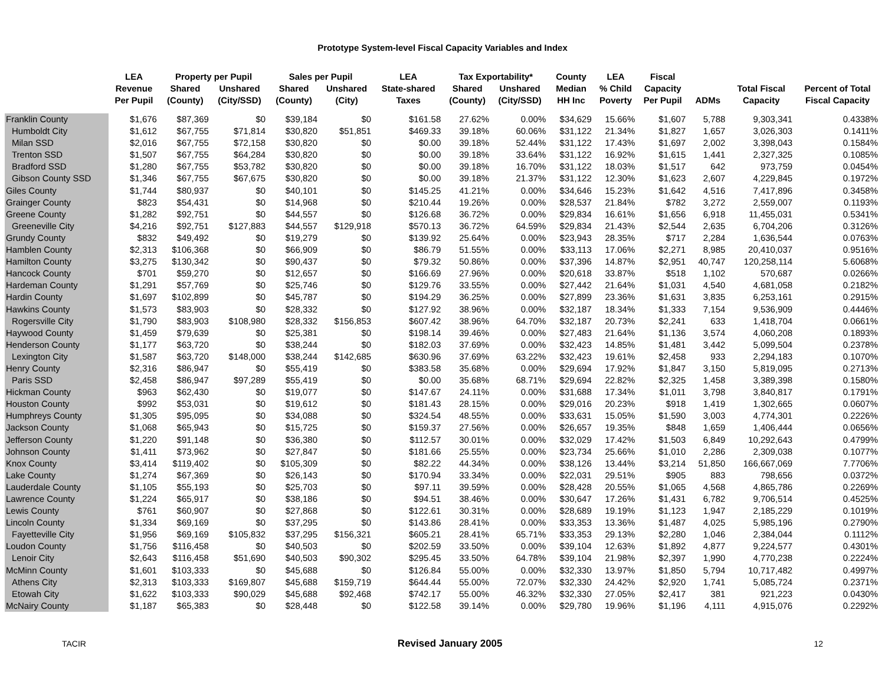Prototype System-level Fiscal Capacity Variables and Index
| | LEA | Property per Pupil | | Sales per Pupil | | LEA | Tax Exportability* | | County | LEA | Fiscal | | | |
| --- | --- | --- | --- | --- | --- | --- | --- | --- | --- | --- | --- | --- | --- | --- |
| | Revenue | Shared | Unshared | Shared | Unshared | State-shared | Shared | Unshared | Median | % Child | Capacity | | Total Fiscal | Percent of Total |
| | Per Pupil | (County) | (City/SSD) | (County) | (City) | Taxes | (County) | (City/SSD) | HH Inc | Poverty | Per Pupil | ADMs | Capacity | Fiscal Capacity |
| Franklin County | $1,676 | $87,369 | $0 | $39,184 | $0 | $161.58 | 27.62% | 0.00% | $34,629 | 15.66% | $1,607 | 5,788 | 9,303,341 | 0.4338% |
| Humboldt City | $1,612 | $67,755 | $71,814 | $30,820 | $51,851 | $469.33 | 39.18% | 60.06% | $31,122 | 21.34% | $1,827 | 1,657 | 3,026,303 | 0.1411% |
| Milan SSD | $2,016 | $67,755 | $72,158 | $30,820 | $0 | $0.00 | 39.18% | 52.44% | $31,122 | 17.43% | $1,697 | 2,002 | 3,398,043 | 0.1584% |
| Trenton SSD | $1,507 | $67,755 | $64,284 | $30,820 | $0 | $0.00 | 39.18% | 33.64% | $31,122 | 16.92% | $1,615 | 1,441 | 2,327,325 | 0.1085% |
| Bradford SSD | $1,280 | $67,755 | $53,782 | $30,820 | $0 | $0.00 | 39.18% | 16.70% | $31,122 | 18.03% | $1,517 | 642 | 973,759 | 0.0454% |
| Gibson County SSD | $1,346 | $67,755 | $67,675 | $30,820 | $0 | $0.00 | 39.18% | 21.37% | $31,122 | 12.30% | $1,623 | 2,607 | 4,229,845 | 0.1972% |
| Giles County | $1,744 | $80,937 | $0 | $40,101 | $0 | $145.25 | 41.21% | 0.00% | $34,646 | 15.23% | $1,642 | 4,516 | 7,417,896 | 0.3458% |
| Grainger County | $823 | $54,431 | $0 | $14,968 | $0 | $210.44 | 19.26% | 0.00% | $28,537 | 21.84% | $782 | 3,272 | 2,559,007 | 0.1193% |
| Greene County | $1,282 | $92,751 | $0 | $44,557 | $0 | $126.68 | 36.72% | 0.00% | $29,834 | 16.61% | $1,656 | 6,918 | 11,455,031 | 0.5341% |
| Greeneville City | $4,216 | $92,751 | $127,883 | $44,557 | $129,918 | $570.13 | 36.72% | 64.59% | $29,834 | 21.43% | $2,544 | 2,635 | 6,704,206 | 0.3126% |
| Grundy County | $832 | $49,492 | $0 | $19,279 | $0 | $139.92 | 25.64% | 0.00% | $23,943 | 28.35% | $717 | 2,284 | 1,636,544 | 0.0763% |
| Hamblen County | $2,313 | $106,368 | $0 | $66,909 | $0 | $86.79 | 51.55% | 0.00% | $33,113 | 17.06% | $2,271 | 8,985 | 20,410,037 | 0.9516% |
| Hamilton County | $3,275 | $130,342 | $0 | $90,437 | $0 | $79.32 | 50.86% | 0.00% | $37,396 | 14.87% | $2,951 | 40,747 | 120,258,114 | 5.6068% |
| Hancock County | $701 | $59,270 | $0 | $12,657 | $0 | $166.69 | 27.96% | 0.00% | $20,618 | 33.87% | $518 | 1,102 | 570,687 | 0.0266% |
| Hardeman County | $1,291 | $57,769 | $0 | $25,746 | $0 | $129.76 | 33.55% | 0.00% | $27,442 | 21.64% | $1,031 | 4,540 | 4,681,058 | 0.2182% |
| Hardin County | $1,697 | $102,899 | $0 | $45,787 | $0 | $194.29 | 36.25% | 0.00% | $27,899 | 23.36% | $1,631 | 3,835 | 6,253,161 | 0.2915% |
| Hawkins County | $1,573 | $83,903 | $0 | $28,332 | $0 | $127.92 | 38.96% | 0.00% | $32,187 | 18.34% | $1,333 | 7,154 | 9,536,909 | 0.4446% |
| Rogersville City | $1,790 | $83,903 | $108,980 | $28,332 | $156,853 | $607.42 | 38.96% | 64.70% | $32,187 | 20.73% | $2,241 | 633 | 1,418,704 | 0.0661% |
| Haywood County | $1,459 | $79,639 | $0 | $25,381 | $0 | $198.14 | 39.46% | 0.00% | $27,483 | 21.64% | $1,136 | 3,574 | 4,060,208 | 0.1893% |
| Henderson County | $1,177 | $63,720 | $0 | $38,244 | $0 | $182.03 | 37.69% | 0.00% | $32,423 | 14.85% | $1,481 | 3,442 | 5,099,504 | 0.2378% |
| Lexington City | $1,587 | $63,720 | $148,000 | $38,244 | $142,685 | $630.96 | 37.69% | 63.22% | $32,423 | 19.61% | $2,458 | 933 | 2,294,183 | 0.1070% |
| Henry County | $2,316 | $86,947 | $0 | $55,419 | $0 | $383.58 | 35.68% | 0.00% | $29,694 | 17.92% | $1,847 | 3,150 | 5,819,095 | 0.2713% |
| Paris SSD | $2,458 | $86,947 | $97,289 | $55,419 | $0 | $0.00 | 35.68% | 68.71% | $29,694 | 22.82% | $2,325 | 1,458 | 3,389,398 | 0.1580% |
| Hickman County | $963 | $62,430 | $0 | $19,077 | $0 | $147.67 | 24.11% | 0.00% | $31,688 | 17.34% | $1,011 | 3,798 | 3,840,817 | 0.1791% |
| Houston County | $992 | $53,031 | $0 | $19,612 | $0 | $181.43 | 28.15% | 0.00% | $29,016 | 20.23% | $918 | 1,419 | 1,302,665 | 0.0607% |
| Humphreys County | $1,305 | $95,095 | $0 | $34,088 | $0 | $324.54 | 48.55% | 0.00% | $33,631 | 15.05% | $1,590 | 3,003 | 4,774,301 | 0.2226% |
| Jackson County | $1,068 | $65,943 | $0 | $15,725 | $0 | $159.37 | 27.56% | 0.00% | $26,657 | 19.35% | $848 | 1,659 | 1,406,444 | 0.0656% |
| Jefferson County | $1,220 | $91,148 | $0 | $36,380 | $0 | $112.57 | 30.01% | 0.00% | $32,029 | 17.42% | $1,503 | 6,849 | 10,292,643 | 0.4799% |
| Johnson County | $1,411 | $73,962 | $0 | $27,847 | $0 | $181.66 | 25.55% | 0.00% | $23,734 | 25.66% | $1,010 | 2,286 | 2,309,038 | 0.1077% |
| Knox County | $3,414 | $119,402 | $0 | $105,309 | $0 | $82.22 | 44.34% | 0.00% | $38,126 | 13.44% | $3,214 | 51,850 | 166,667,069 | 7.7706% |
| Lake County | $1,274 | $67,369 | $0 | $26,143 | $0 | $170.94 | 33.34% | 0.00% | $22,031 | 29.51% | $905 | 883 | 798,656 | 0.0372% |
| Lauderdale County | $1,105 | $55,193 | $0 | $25,703 | $0 | $97.11 | 39.59% | 0.00% | $28,428 | 20.55% | $1,065 | 4,568 | 4,865,786 | 0.2269% |
| Lawrence County | $1,224 | $65,917 | $0 | $38,186 | $0 | $94.51 | 38.46% | 0.00% | $30,647 | 17.26% | $1,431 | 6,782 | 9,706,514 | 0.4525% |
| Lewis County | $761 | $60,907 | $0 | $27,868 | $0 | $122.61 | 30.31% | 0.00% | $28,689 | 19.19% | $1,123 | 1,947 | 2,185,229 | 0.1019% |
| Lincoln County | $1,334 | $69,169 | $0 | $37,295 | $0 | $143.86 | 28.41% | 0.00% | $33,353 | 13.36% | $1,487 | 4,025 | 5,985,196 | 0.2790% |
| Fayetteville City | $1,956 | $69,169 | $105,832 | $37,295 | $156,321 | $605.21 | 28.41% | 65.71% | $33,353 | 29.13% | $2,280 | 1,046 | 2,384,044 | 0.1112% |
| Loudon County | $1,756 | $116,458 | $0 | $40,503 | $0 | $202.59 | 33.50% | 0.00% | $39,104 | 12.63% | $1,892 | 4,877 | 9,224,577 | 0.4301% |
| Lenoir City | $2,643 | $116,458 | $51,690 | $40,503 | $90,302 | $295.45 | 33.50% | 64.78% | $39,104 | 21.98% | $2,397 | 1,990 | 4,770,238 | 0.2224% |
| McMinn County | $1,601 | $103,333 | $0 | $45,688 | $0 | $126.84 | 55.00% | 0.00% | $32,330 | 13.97% | $1,850 | 5,794 | 10,717,482 | 0.4997% |
| Athens City | $2,313 | $103,333 | $169,807 | $45,688 | $159,719 | $644.44 | 55.00% | 72.07% | $32,330 | 24.42% | $2,920 | 1,741 | 5,085,724 | 0.2371% |
| Etowah City | $1,622 | $103,333 | $90,029 | $45,688 | $92,468 | $742.17 | 55.00% | 46.32% | $32,330 | 27.05% | $2,417 | 381 | 921,223 | 0.0430% |
| McNairy County | $1,187 | $65,383 | $0 | $28,448 | $0 | $122.58 | 39.14% | 0.00% | $29,780 | 19.96% | $1,196 | 4,111 | 4,915,076 | 0.2292% |
TACIR Revised January 2005 12